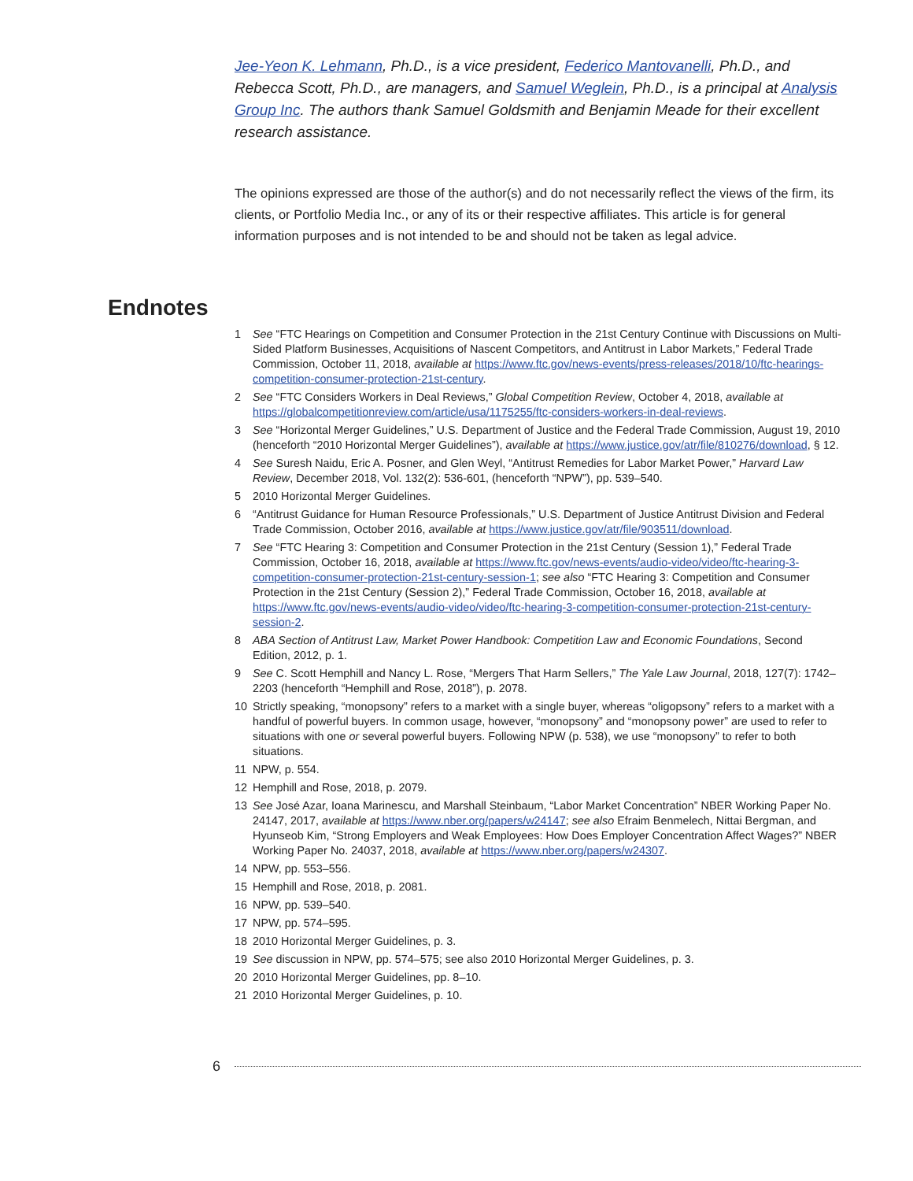Jee-Yeon K. Lehmann, Ph.D., is a vice president, Federico Mantovanelli, Ph.D., and Rebecca Scott, Ph.D., are managers, and Samuel Weglein, Ph.D., is a principal at Analysis Group Inc. The authors thank Samuel Goldsmith and Benjamin Meade for their excellent research assistance.
The opinions expressed are those of the author(s) and do not necessarily reflect the views of the firm, its clients, or Portfolio Media Inc., or any of its or their respective affiliates. This article is for general information purposes and is not intended to be and should not be taken as legal advice.
Endnotes
1 See “FTC Hearings on Competition and Consumer Protection in the 21st Century Continue with Discussions on Multi-Sided Platform Businesses, Acquisitions of Nascent Competitors, and Antitrust in Labor Markets,” Federal Trade Commission, October 11, 2018, available at https://www.ftc.gov/news-events/press-releases/2018/10/ftc-hearings-competition-consumer-protection-21st-century.
2 See “FTC Considers Workers in Deal Reviews,” Global Competition Review, October 4, 2018, available at https://globalcompetitionreview.com/article/usa/1175255/ftc-considers-workers-in-deal-reviews.
3 See “Horizontal Merger Guidelines,” U.S. Department of Justice and the Federal Trade Commission, August 19, 2010 (henceforth “2010 Horizontal Merger Guidelines”), available at https://www.justice.gov/atr/file/810276/download, § 12.
4 See Suresh Naidu, Eric A. Posner, and Glen Weyl, “Antitrust Remedies for Labor Market Power,” Harvard Law Review, December 2018, Vol. 132(2): 536-601, (henceforth “NPW”), pp. 539–540.
5 2010 Horizontal Merger Guidelines.
6 “Antitrust Guidance for Human Resource Professionals,” U.S. Department of Justice Antitrust Division and Federal Trade Commission, October 2016, available at https://www.justice.gov/atr/file/903511/download.
7 See “FTC Hearing 3: Competition and Consumer Protection in the 21st Century (Session 1),” Federal Trade Commission, October 16, 2018, available at https://www.ftc.gov/news-events/audio-video/video/ftc-hearing-3-competition-consumer-protection-21st-century-session-1; see also “FTC Hearing 3: Competition and Consumer Protection in the 21st Century (Session 2),” Federal Trade Commission, October 16, 2018, available at https://www.ftc.gov/news-events/audio-video/video/ftc-hearing-3-competition-consumer-protection-21st-century-session-2.
8 ABA Section of Antitrust Law, Market Power Handbook: Competition Law and Economic Foundations, Second Edition, 2012, p. 1.
9 See C. Scott Hemphill and Nancy L. Rose, “Mergers That Harm Sellers,” The Yale Law Journal, 2018, 127(7): 1742–2203 (henceforth “Hemphill and Rose, 2018”), p. 2078.
10 Strictly speaking, “monopsony” refers to a market with a single buyer, whereas “oligopsony” refers to a market with a handful of powerful buyers. In common usage, however, “monopsony” and “monopsony power” are used to refer to situations with one or several powerful buyers. Following NPW (p. 538), we use “monopsony” to refer to both situations.
11 NPW, p. 554.
12 Hemphill and Rose, 2018, p. 2079.
13 See José Azar, Ioana Marinescu, and Marshall Steinbaum, “Labor Market Concentration” NBER Working Paper No. 24147, 2017, available at https://www.nber.org/papers/w24147; see also Efraim Benmelech, Nittai Bergman, and Hyunseob Kim, “Strong Employers and Weak Employees: How Does Employer Concentration Affect Wages?” NBER Working Paper No. 24037, 2018, available at https://www.nber.org/papers/w24307.
14 NPW, pp. 553–556.
15 Hemphill and Rose, 2018, p. 2081.
16 NPW, pp. 539–540.
17 NPW, pp. 574–595.
18 2010 Horizontal Merger Guidelines, p. 3.
19 See discussion in NPW, pp. 574–575; see also 2010 Horizontal Merger Guidelines, p. 3.
20 2010 Horizontal Merger Guidelines, pp. 8–10.
21 2010 Horizontal Merger Guidelines, p. 10.
6